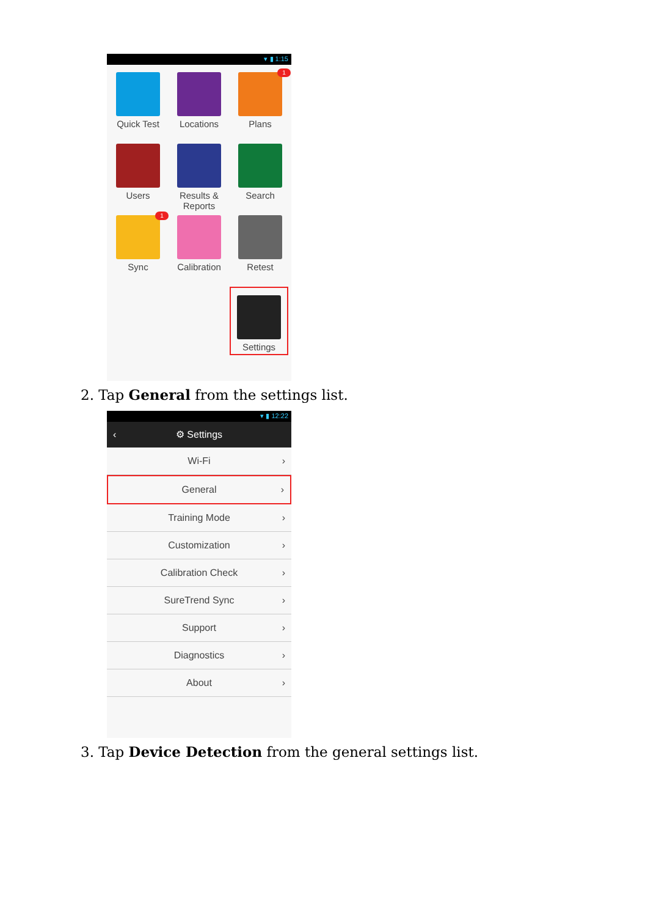▾ ▮ 1:15
Quick Test
Locations
1
Plans
Users
Results &
Reports
Search
1
Sync
Calibration
Retest
Settings
2. Tap General from the settings list.
▾ ▮ 12:22
‹ ⚙ Settings
Wi-Fi ›
General ›
Training Mode ›
Customization ›
Calibration Check ›
SureTrend Sync ›
Support ›
Diagnostics ›
About ›
3. Tap Device Detection from the general settings list.